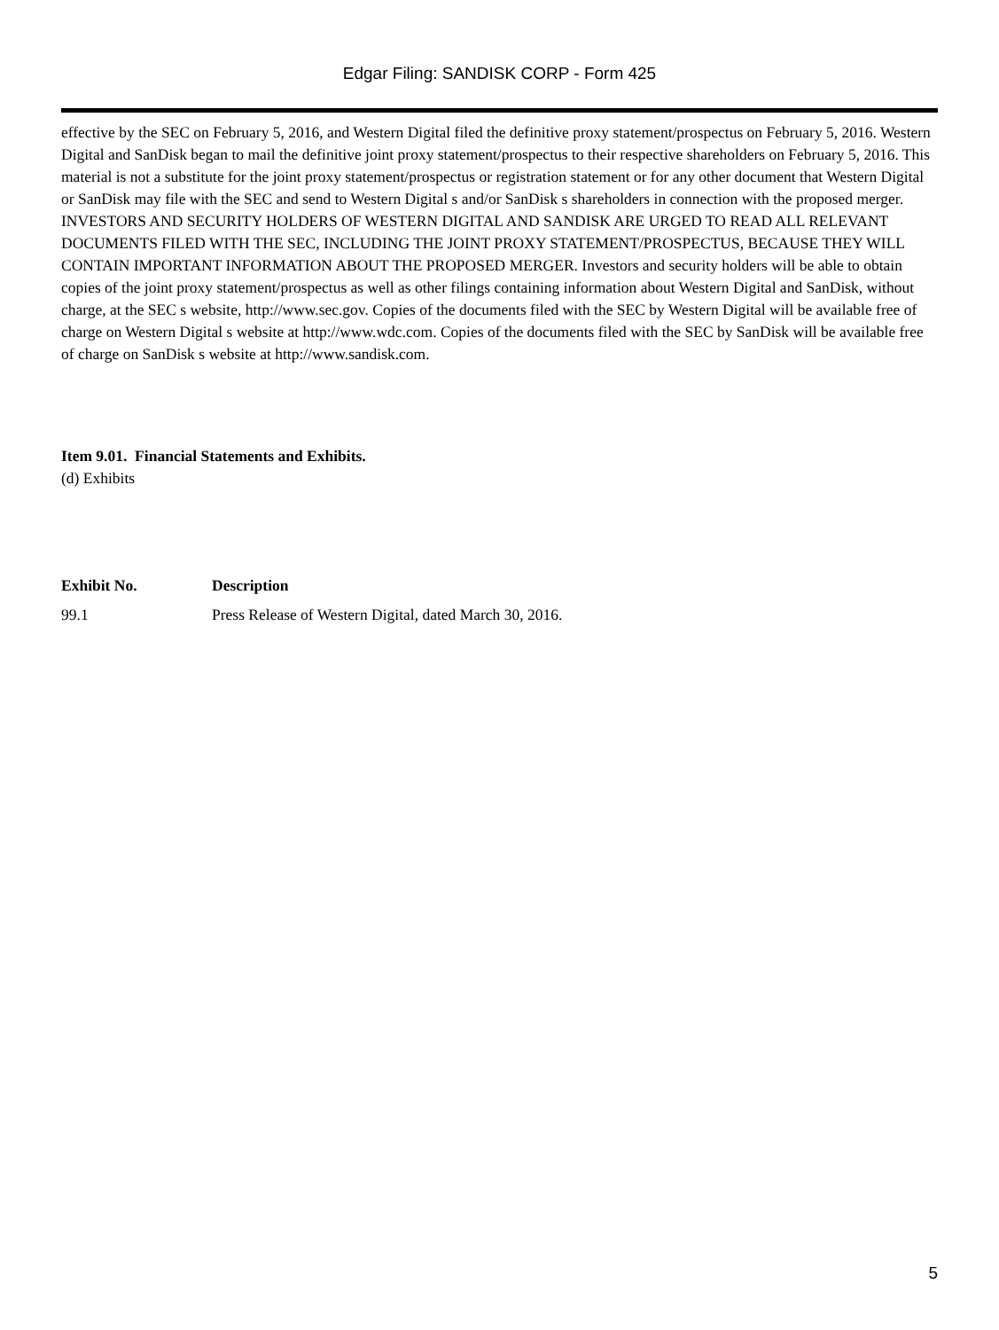Edgar Filing: SANDISK CORP - Form 425
effective by the SEC on February 5, 2016, and Western Digital filed the definitive proxy statement/prospectus on February 5, 2016. Western Digital and SanDisk began to mail the definitive joint proxy statement/prospectus to their respective shareholders on February 5, 2016. This material is not a substitute for the joint proxy statement/prospectus or registration statement or for any other document that Western Digital or SanDisk may file with the SEC and send to Western Digital s and/or SanDisk s shareholders in connection with the proposed merger. INVESTORS AND SECURITY HOLDERS OF WESTERN DIGITAL AND SANDISK ARE URGED TO READ ALL RELEVANT DOCUMENTS FILED WITH THE SEC, INCLUDING THE JOINT PROXY STATEMENT/PROSPECTUS, BECAUSE THEY WILL CONTAIN IMPORTANT INFORMATION ABOUT THE PROPOSED MERGER. Investors and security holders will be able to obtain copies of the joint proxy statement/prospectus as well as other filings containing information about Western Digital and SanDisk, without charge, at the SEC s website, http://www.sec.gov. Copies of the documents filed with the SEC by Western Digital will be available free of charge on Western Digital s website at http://www.wdc.com. Copies of the documents filed with the SEC by SanDisk will be available free of charge on SanDisk s website at http://www.sandisk.com.
Item 9.01. Financial Statements and Exhibits.
(d) Exhibits
| Exhibit No. | Description |
| --- | --- |
| 99.1 | Press Release of Western Digital, dated March 30, 2016. |
5